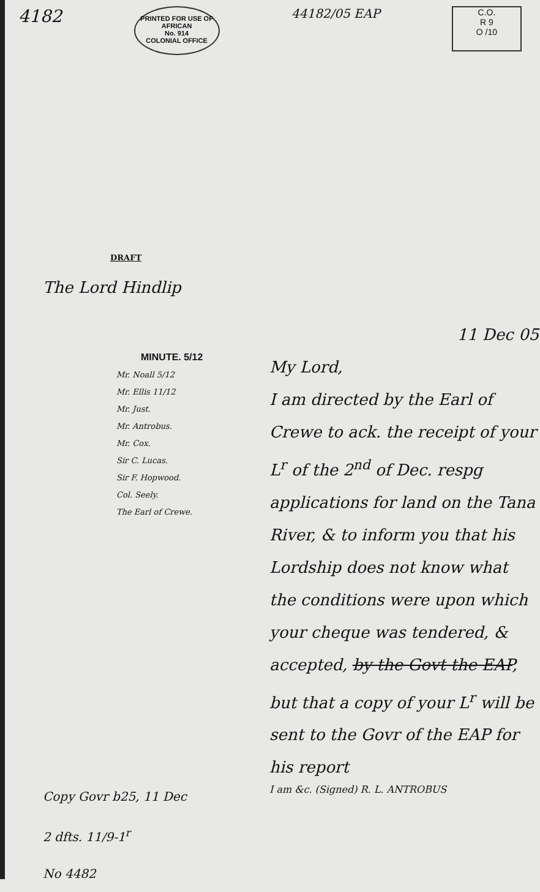4182
PRINTED FOR USE OF
AFRICAN
No. 914
COLONIAL OFFICE
44182/05 EAP
C.O.
R 9
O /10
DRAFT
The Lord Hindlip
MINUTE. 5/12
Mr. Noall 5/12
Mr. Ellis 11/12
Mr. Just.
Mr. Antrobus.
Mr. Cox.
Sir C. Lucas.
Sir F. Hopwood.
Col. Seely.
The Earl of Crewe.
11 Dec 05
My Lord,
I am directed by the Earl of Crewe to ack. the receipt of your L<sup>r</sup> of the 2<sup>nd</sup> of Dec. respg applications for land on the Tana River, & to inform you that his Lordship does not know what the conditions were upon which your cheque was tendered, & accepted, by the Govt the EAP, but that a copy of your L<sup>r</sup> will be sent to the Govr of the EAP for his report
I am &c. (Signed) R. L. ANTROBUS
Copy Govr b25, 11 Dec
2 dfts. 11/9-1<sup>r</sup>
No 4482